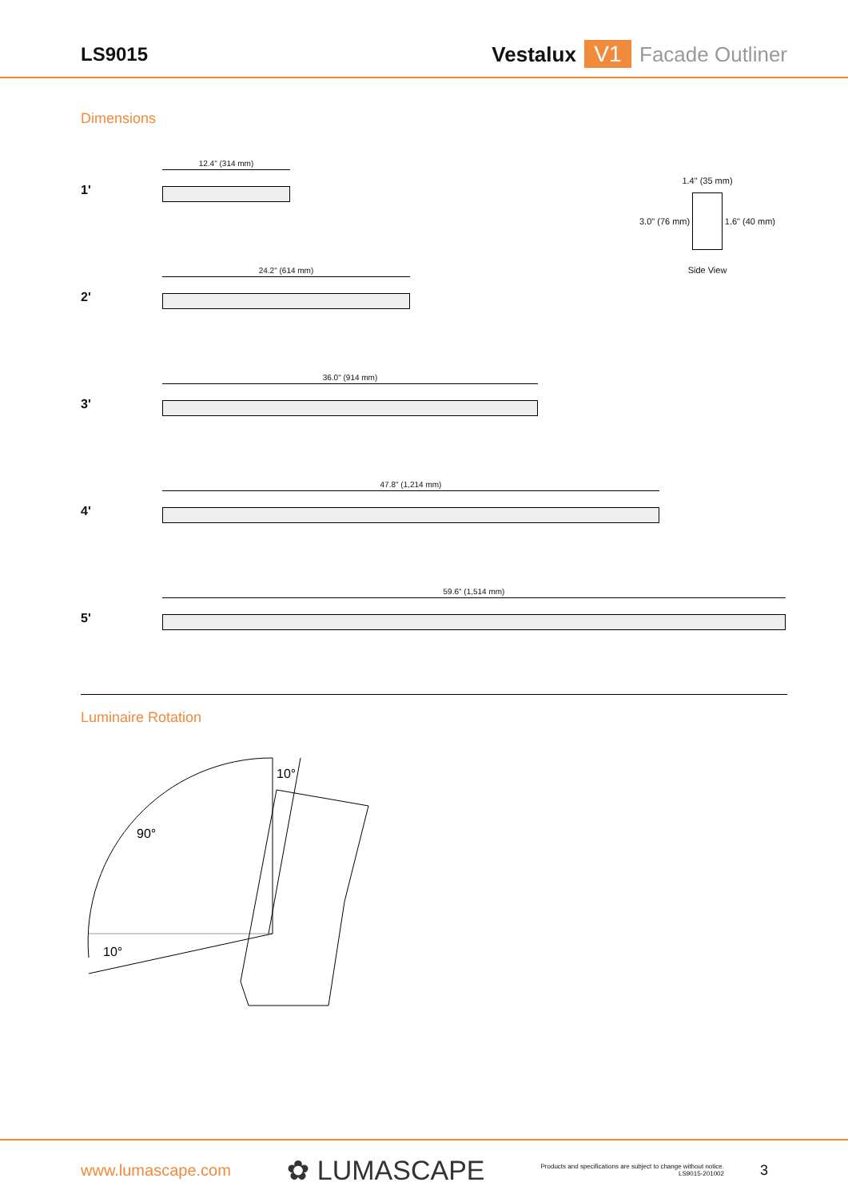LS9015 Vestalux V1 Facade Outliner
Dimensions
1'
12.4" (314 mm)
2'
24.2" (614 mm)
3'
36.0" (914 mm)
4'
47.8" (1,214 mm)
5'
59.6" (1,514 mm)
1.4" (35 mm)
3.0" (76 mm) 1.6" (40 mm)
Side View
Luminaire Rotation
10°
90°
10°
www.lumascape.com ✿ LUMASCAPE Products and specifications are subject to change without notice.
LS9015-201002 3